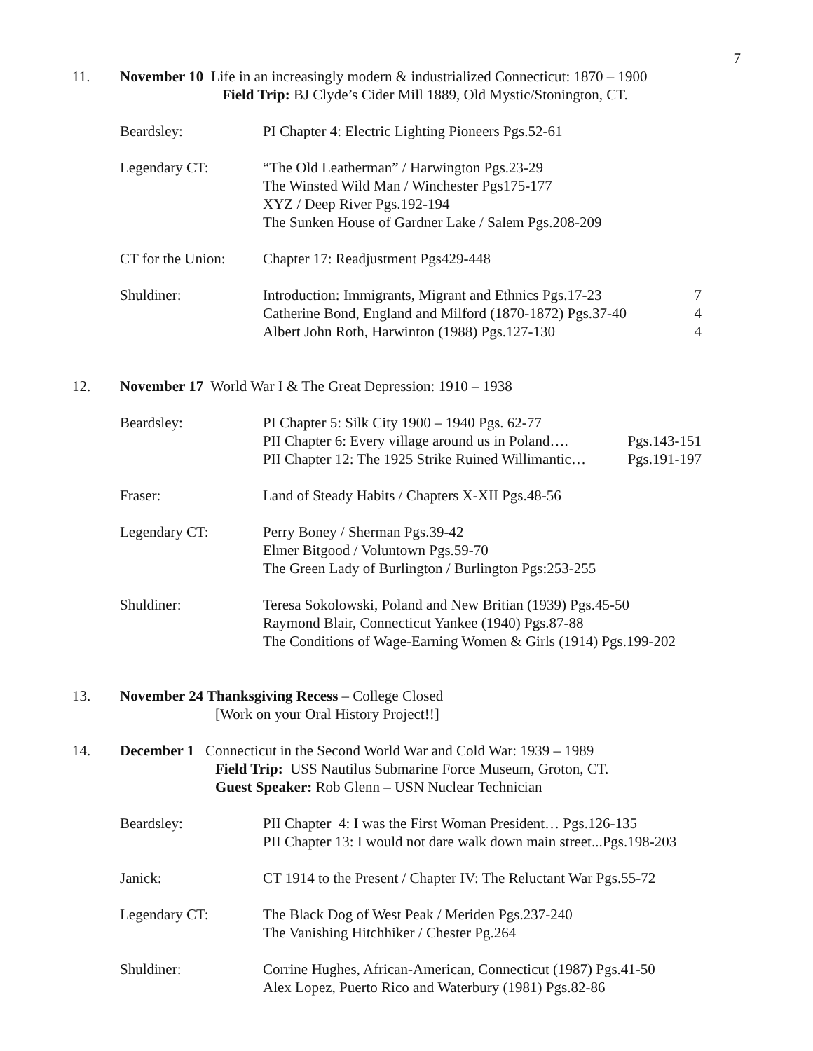7
11. November 10 Life in an increasingly modern & industrialized Connecticut: 1870 – 1900
Field Trip: BJ Clyde’s Cider Mill 1889, Old Mystic/Stonington, CT.
Beardsley: PI Chapter 4: Electric Lighting Pioneers Pgs.52-61
Legendary CT: “The Old Leatherman” / Harwington Pgs.23-29
The Winsted Wild Man / Winchester Pgs175-177
XYZ / Deep River Pgs.192-194
The Sunken House of Gardner Lake / Salem Pgs.208-209
CT for the Union:
Chapter 17: Readjustment Pgs429-448
Shuldiner: Introduction: Immigrants, Migrant and Ethnics Pgs.17-23 7
Catherine Bond, England and Milford (1870-1872) Pgs.37-40 4
Albert John Roth, Harwinton (1988) Pgs.127-130 4
12. November 17 World War I & The Great Depression: 1910 – 1938
Beardsley: PI Chapter 5: Silk City 1900 – 1940 Pgs. 62-77
PII Chapter 6: Every village around us in Poland…. Pgs.143-151
PII Chapter 12: The 1925 Strike Ruined Willimantic… Pgs.191-197
Fraser: Land of Steady Habits / Chapters X-XII Pgs.48-56
Legendary CT: Perry Boney / Sherman Pgs.39-42
Elmer Bitgood / Voluntown Pgs.59-70
The Green Lady of Burlington / Burlington Pgs:253-255
Shuldiner: Teresa Sokolowski, Poland and New Britian (1939) Pgs.45-50
Raymond Blair, Connecticut Yankee (1940) Pgs.87-88
The Conditions of Wage-Earning Women & Girls (1914) Pgs.199-202
13. November 24 Thanksgiving Recess – College Closed
[Work on your Oral History Project!!]
14. December 1 Connecticut in the Second World War and Cold War: 1939 – 1989
Field Trip: USS Nautilus Submarine Force Museum, Groton, CT.
Guest Speaker: Rob Glenn – USN Nuclear Technician
Beardsley: PII Chapter 4: I was the First Woman President… Pgs.126-135
PII Chapter 13: I would not dare walk down main street...Pgs.198-203
Janick: CT 1914 to the Present / Chapter IV: The Reluctant War Pgs.55-72
Legendary CT: The Black Dog of West Peak / Meriden Pgs.237-240
The Vanishing Hitchhiker / Chester Pg.264
Shuldiner: Corrine Hughes, African-American, Connecticut (1987) Pgs.41-50
Alex Lopez, Puerto Rico and Waterbury (1981) Pgs.82-86